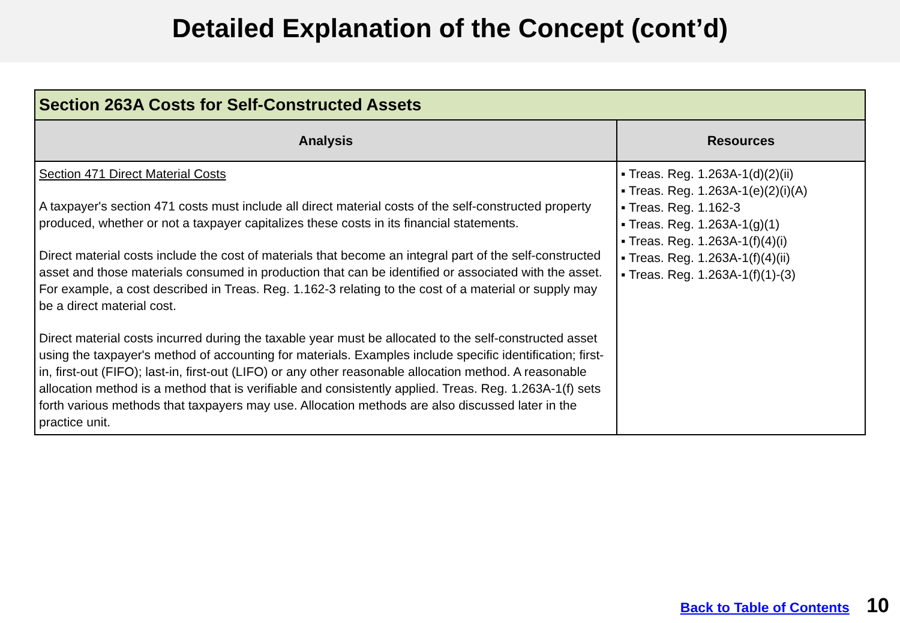Detailed Explanation of the Concept (cont’d)
| Section 263A Costs for Self-Constructed Assets | |
| --- | --- |
| Analysis | Resources |
| Section 471 Direct Material Costs A taxpayer's section 471 costs must include all direct material costs of the self-constructed property produced, whether or not a taxpayer capitalizes these costs in its financial statements. Direct material costs include the cost of materials that become an integral part of the self-constructed asset and those materials consumed in production that can be identified or associated with the asset. For example, a cost described in Treas. Reg. 1.162-3 relating to the cost of a material or supply may be a direct material cost. Direct material costs incurred during the taxable year must be allocated to the self-constructed asset using the taxpayer's method of accounting for materials. Examples include specific identification; first-in, first-out (FIFO); last-in, first-out (LIFO) or any other reasonable allocation method. A reasonable allocation method is a method that is verifiable and consistently applied. Treas. Reg. 1.263A-1(f) sets forth various methods that taxpayers may use. Allocation methods are also discussed later in the practice unit. | ▪ Treas. Reg. 1.263A-1(d)(2)(ii) ▪ Treas. Reg. 1.263A-1(e)(2)(i)(A) ▪ Treas. Reg. 1.162-3 ▪ Treas. Reg. 1.263A-1(g)(1) ▪ Treas. Reg. 1.263A-1(f)(4)(i) ▪ Treas. Reg. 1.263A-1(f)(4)(ii) ▪ Treas. Reg. 1.263A-1(f)(1)-(3) |
Back to Table of Contents 10